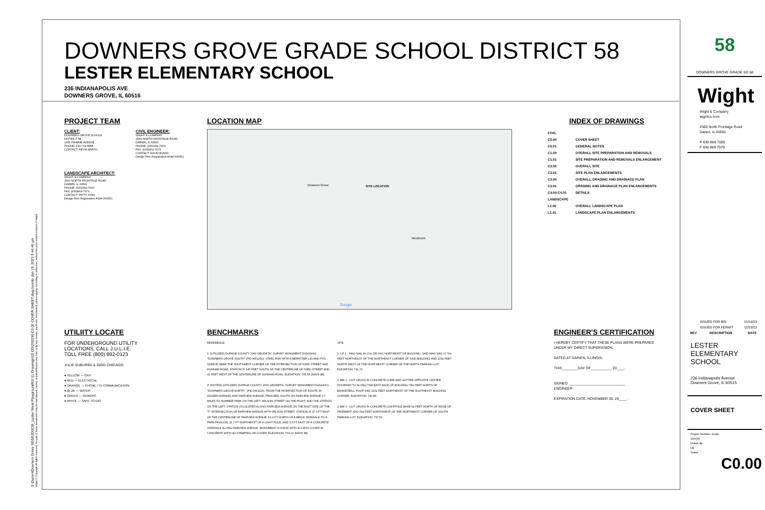DOWNERS GROVE GRADE SCHOOL DISTRICT 58
LESTER ELEMENTARY SCHOOL
236 INDIANAPOLIS AVE
DOWNERS GROVE, IL 60516
PROJECT TEAM
CLIENT:
DOWNERS GROVE SCHOOL
DISTRICT 58
1435 PRAIRIE AVENUE
PHONE: 630-719-5858
CONTACT: KEVIN BARTO
CIVIL ENGINEER:
WIGHT & COMPANY
2500 NORTH FRONTAGE ROAD
DARIEN, IL 60561
PHONE: (630)969-7000
FAX: (630)969-7979
CONTACT: DAVID EVANS
Design Firm Registration #184-000451
LANDSCAPE ARCHITECT:
WIGHT & COMPANY
2500 NORTH FRONTAGE ROAD
DARIEN, IL 60561
PHONE: (630)969-7000
FAX: (630)969-7979
CONTACT: PATTY KING
Design Firm Registration #184-000451
LOCATION MAP
SITE LOCATION Downers Grove
Westmont
Google
INDEX OF DRAWINGS
| CIVIL | |
| C0.00 | COVER SHEET |
| C0.01 | GENERAL NOTES |
| C1.00 | OVERALL SITE PREPARATION AND REMOVALS |
| C1.01 | SITE PREPARATION AND REMOVALS ENLARGEMENT |
| C2.00 | OVERALL SITE |
| C2.01 | SITE PLAN ENLARGEMENTS |
| C3.00 | OVERALL GRADING AND DRAINAGE PLAN |
| C3.01 | GRADING AND DRAINAGE PLAN ENLARGEMENTS |
| C4.00-C4.01 | DETAILS |
| LANDSCAPE | |
| L1.00 | OVERALL LANDSCAPE PLAN |
| L1.01 | LANDSCAPE PLAN ENLARGEMENTS |
UTILIITY LOCATE
FOR UNDERGROUND UTILITY
LOCATIONS, CALL J.U.L.I.E.
TOLL FREE (800) 892-0123
JULIE SUBURBS & DIGG CHICAGO
● YELLOW — GAS
● RED — ELECTRICAL
● ORANGE — PHONE / TV COMMUNICATION
● BLUE — WATER
● GREEN — SEWERS
● WHITE — SAFE TO DIG
BENCHMARKS
REFERENCE:
1. (UTILIZED) DUPAGE COUNTY 2006 GEODETIC SURVEY MONUMENT DGN19002 "DOWNERS GROVE SOUTH" (PID MF1251)- STEEL ROD WITH A BERNTSEN LID AND PVS SLEEVE NEAR THE SOUTHWEST CORNER OF THE INTERSECTION OF 63RD STREET AND DUNHAM ROAD. STATION IS 145 FEET SOUTH OF THE CENTERLINE OF 63RD STREET AND 42 FEET WEST OF THE CENTERLINE OF DUNHAM ROAD. ELEVATION: 745.59 (NAVD 88)
2. (NOTED) (UTILIZED) DUPAGE COUNTY 2006 GEODETIC SURVEY MONUMENT DGN19001 "DOWNERS GROVE NORTH " (PID DK3125)- FROM THE INTERSECTION OF ROUTE 34 (OGDEN AVENUE) AND FAIRVIEW AVENUE, PROCEED SOUTH ON FAIRVIEW AVENUE 0.7 MILES TO HUMMER PARK ON THE LEFT, WILSON STREET ON THE RIGHT, AND THE STATION ON THE LEFT. STATION IS LOCATED ALONG FAIRVIEW AVENUE ON THE EAST SIDE OF THE "T" INTERSECTION OF FAIRVIEW AVENUE WITH WILSON STREET. STATION IS 37.0 FT EAST OF THE CENTERLINE OF FAIRVIEW AVENUE, 63.3 FT NORTH OF A BRICK SIDEWALK TO A PARK PAVILION, 11.7 FT NORTHEAST OF A LIGHT POLE, AND 3.5 FT EAST OF A CONCRETE SIDEWALK ALONG FAIRVIEW AVENUE. MONUMENT IS A ROD WITH ACCESS COVER IN CONCRETE WITH NO STAMPING ON COVER. ELEVATION: 733.22 (NAVD 88)
SITE:
1. CP 1 - MAG NAIL IN CUL-DE-SAC NORTHEAST OF BUILDING. SAID MAG NAIL IS 70± FEET NORTHEAST OF THE NORTHEAST CORNER OF SAID BUILDING AND 133± FEET NORTH WEST OF THE NORTHEAST CORNER OF THE NORTH PARKING LOT. ELEVATION: 741.72
2. BM 2 - CUT CROSS IN CONCRETE CURB AND GUTTER OPPOSITE CENTER DOORWAY TO ALONG THE EAST FACE OF BUILDING, 55± FEET NORTH OF BASKETBALL HOOP AND 116± FEET NORTHEAST OF THE SOUTHEAST BUILDING CORNER. ELEVATION: 740.84
3. BM 3 - CUT CROSS IN CONCRETE LIGHTPOLE BASE 6± FEET NORTH OF EDGE OF PAVEMENT AND 59± FEET NORTHWEST OF THE NORTHEAST CORNER OF SOUTH PARKING LOT. ELEVATION: 737.51
ENGINEER'S CERTIFICATION
I HEREBY CERTIFY THAT THESE PLANS WERE PREPARED UNDER MY DIRECT SUPERVISION.
DATED AT DARIEN, ILLINOIS,
THIS________DAY OF__________, 20____.
SIGNED: ____________________________
ENGINEER
EXPIRATION DATE: NOVEMBER 30, 20____.
58
DOWNERS GROVE GRADE SD 58
Wight
Wight & Company
wightco.com
2500 North Frontage Road
Darien, IL 60561
P 630.969.7000
F 630.969.7979
| | ISSUED FOR BID | 01/19/23 |
| | ISSUED FOR PERMIT | 12/23/22 |
| REV | DESCRIPTION | DATE |
LESTER
ELEMENTARY
SCHOOL
236 Indianapolis Avenue
Downers Grove, IL 60515
COVER SHEET
Project Number: Scale:
200036
Drawn By:
LB
Sheet:
C0.00
S:\Darien\Downers Grove SD58\200036_Lester West Playground\01\11 Drawings\02 CD\200036 C0.00 COVER SHEET.dwg lremitz Jan 19, 2023 9:44:40 am
Wight © Copyright All rights reserved. No part of these documents may be reproduced, stored, or transmitted in any form or by any means, electronic, mechanical, photocopying, recording or otherwise, without the prior written consent of Wight.